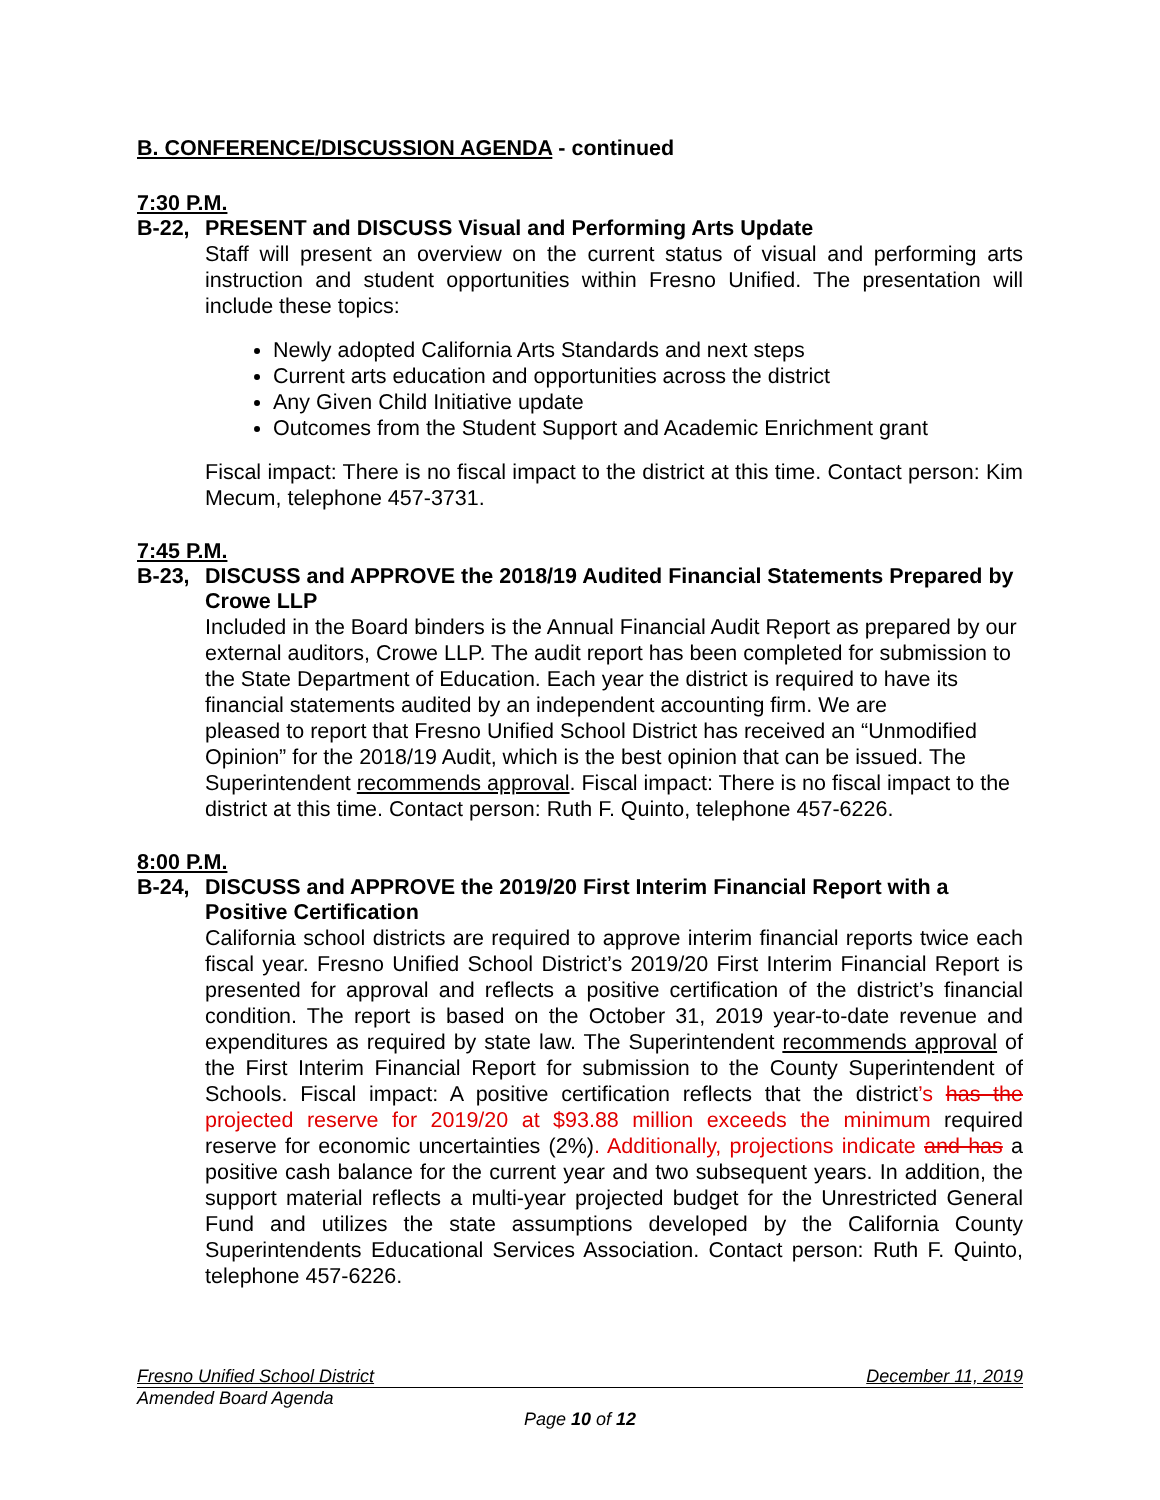B. CONFERENCE/DISCUSSION AGENDA - continued
7:30 P.M.
B-22, PRESENT and DISCUSS Visual and Performing Arts Update
Staff will present an overview on the current status of visual and performing arts instruction and student opportunities within Fresno Unified. The presentation will include these topics:
Newly adopted California Arts Standards and next steps
Current arts education and opportunities across the district
Any Given Child Initiative update
Outcomes from the Student Support and Academic Enrichment grant
Fiscal impact: There is no fiscal impact to the district at this time. Contact person: Kim Mecum, telephone 457-3731.
7:45 P.M.
B-23, DISCUSS and APPROVE the 2018/19 Audited Financial Statements Prepared by Crowe LLP
Included in the Board binders is the Annual Financial Audit Report as prepared by our external auditors, Crowe LLP. The audit report has been completed for submission to the State Department of Education. Each year the district is required to have its financial statements audited by an independent accounting firm. We are
pleased to report that Fresno Unified School District has received an “Unmodified Opinion” for the 2018/19 Audit, which is the best opinion that can be issued. The Superintendent recommends approval. Fiscal impact: There is no fiscal impact to the district at this time. Contact person: Ruth F. Quinto, telephone 457-6226.
8:00 P.M.
B-24, DISCUSS and APPROVE the 2019/20 First Interim Financial Report with a Positive Certification
California school districts are required to approve interim financial reports twice each fiscal year. Fresno Unified School District’s 2019/20 First Interim Financial Report is presented for approval and reflects a positive certification of the district’s financial condition. The report is based on the October 31, 2019 year-to-date revenue and expenditures as required by state law. The Superintendent recommends approval of the First Interim Financial Report for submission to the County Superintendent of Schools. Fiscal impact: A positive certification reflects that the district’s has the projected reserve for 2019/20 at $93.88 million exceeds the minimum required reserve for economic uncertainties (2%). Additionally, projections indicate and has a positive cash balance for the current year and two subsequent years. In addition, the support material reflects a multi-year projected budget for the Unrestricted General Fund and utilizes the state assumptions developed by the California County Superintendents Educational Services Association. Contact person: Ruth F. Quinto, telephone 457-6226.
Fresno Unified School District December 11, 2019
Amended Board Agenda
Page 10 of 12